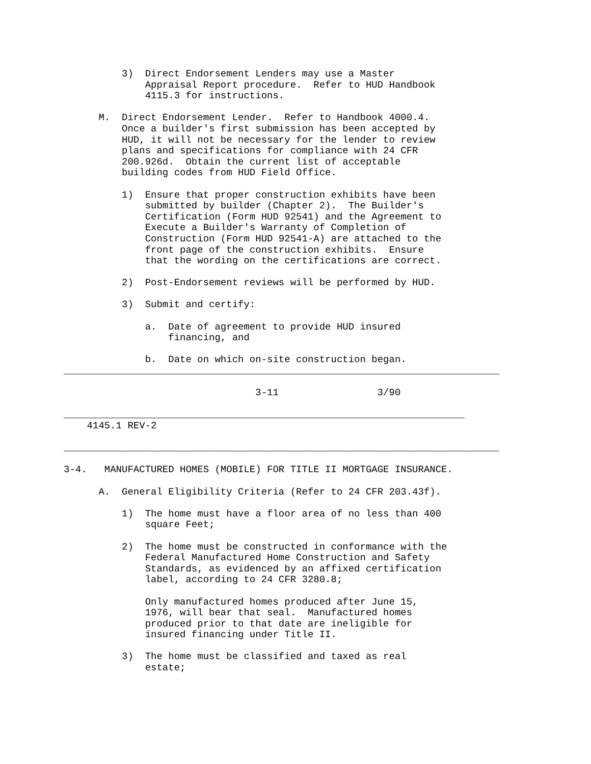3)  Direct Endorsement Lenders may use a Master
              Appraisal Report procedure.  Refer to HUD Handbook
              4115.3 for instructions.

      M.  Direct Endorsement Lender.  Refer to Handbook 4000.4.
          Once a builder's first submission has been accepted by
          HUD, it will not be necessary for the lender to review
          plans and specifications for compliance with 24 CFR
          200.926d.  Obtain the current list of acceptable
          building codes from HUD Field Office.

          1)  Ensure that proper construction exhibits have been
              submitted by builder (Chapter 2).  The Builder's
              Certification (Form HUD 92541) and the Agreement to
              Execute a Builder's Warranty of Completion of
              Construction (Form HUD 92541-A) are attached to the
              front page of the construction exhibits.  Ensure
              that the wording on the certifications are correct.

          2)  Post-Endorsement reviews will be performed by HUD.

          3)  Submit and certify:

              a.  Date of agreement to provide HUD insured
                  financing, and

              b.  Date on which on-site construction began.
___________________________________________________________________________

                                 3-11                 3/90

_____________________________________________________________________
    4145.1 REV-2

___________________________________________________________________________

3-4.   MANUFACTURED HOMES (MOBILE) FOR TITLE II MORTGAGE INSURANCE.

      A.  General Eligibility Criteria (Refer to 24 CFR 203.43f).

          1)  The home must have a floor area of no less than 400
              square Feet;

          2)  The home must be constructed in conformance with the
              Federal Manufactured Home Construction and Safety
              Standards, as evidenced by an affixed certification
              label, according to 24 CFR 3280.8;

              Only manufactured homes produced after June 15,
              1976, will bear that seal.  Manufactured homes
              produced prior to that date are ineligible for
              insured financing under Title II.

          3)  The home must be classified and taxed as real
              estate;